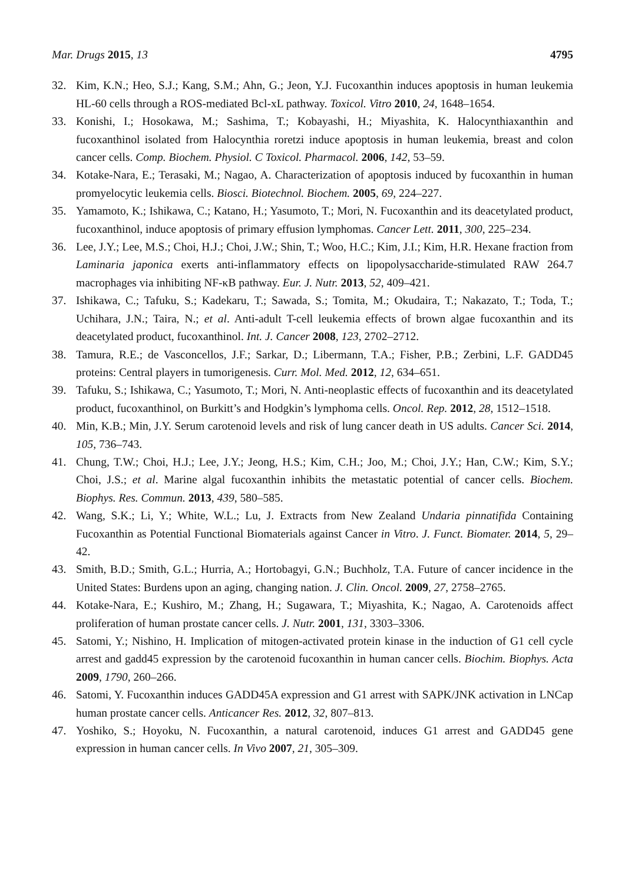Mar. Drugs 2015, 13 4795
32. Kim, K.N.; Heo, S.J.; Kang, S.M.; Ahn, G.; Jeon, Y.J. Fucoxanthin induces apoptosis in human leukemia HL-60 cells through a ROS-mediated Bcl-xL pathway. Toxicol. Vitro 2010, 24, 1648–1654.
33. Konishi, I.; Hosokawa, M.; Sashima, T.; Kobayashi, H.; Miyashita, K. Halocynthiaxanthin and fucoxanthinol isolated from Halocynthia roretzi induce apoptosis in human leukemia, breast and colon cancer cells. Comp. Biochem. Physiol. C Toxicol. Pharmacol. 2006, 142, 53–59.
34. Kotake-Nara, E.; Terasaki, M.; Nagao, A. Characterization of apoptosis induced by fucoxanthin in human promyelocytic leukemia cells. Biosci. Biotechnol. Biochem. 2005, 69, 224–227.
35. Yamamoto, K.; Ishikawa, C.; Katano, H.; Yasumoto, T.; Mori, N. Fucoxanthin and its deacetylated product, fucoxanthinol, induce apoptosis of primary effusion lymphomas. Cancer Lett. 2011, 300, 225–234.
36. Lee, J.Y.; Lee, M.S.; Choi, H.J.; Choi, J.W.; Shin, T.; Woo, H.C.; Kim, J.I.; Kim, H.R. Hexane fraction from Laminaria japonica exerts anti-inflammatory effects on lipopolysaccharide-stimulated RAW 264.7 macrophages via inhibiting NF-κB pathway. Eur. J. Nutr. 2013, 52, 409–421.
37. Ishikawa, C.; Tafuku, S.; Kadekaru, T.; Sawada, S.; Tomita, M.; Okudaira, T.; Nakazato, T.; Toda, T.; Uchihara, J.N.; Taira, N.; et al. Anti-adult T-cell leukemia effects of brown algae fucoxanthin and its deacetylated product, fucoxanthinol. Int. J. Cancer 2008, 123, 2702–2712.
38. Tamura, R.E.; de Vasconcellos, J.F.; Sarkar, D.; Libermann, T.A.; Fisher, P.B.; Zerbini, L.F. GADD45 proteins: Central players in tumorigenesis. Curr. Mol. Med. 2012, 12, 634–651.
39. Tafuku, S.; Ishikawa, C.; Yasumoto, T.; Mori, N. Anti-neoplastic effects of fucoxanthin and its deacetylated product, fucoxanthinol, on Burkitt’s and Hodgkin’s lymphoma cells. Oncol. Rep. 2012, 28, 1512–1518.
40. Min, K.B.; Min, J.Y. Serum carotenoid levels and risk of lung cancer death in US adults. Cancer Sci. 2014, 105, 736–743.
41. Chung, T.W.; Choi, H.J.; Lee, J.Y.; Jeong, H.S.; Kim, C.H.; Joo, M.; Choi, J.Y.; Han, C.W.; Kim, S.Y.; Choi, J.S.; et al. Marine algal fucoxanthin inhibits the metastatic potential of cancer cells. Biochem. Biophys. Res. Commun. 2013, 439, 580–585.
42. Wang, S.K.; Li, Y.; White, W.L.; Lu, J. Extracts from New Zealand Undaria pinnatifida Containing Fucoxanthin as Potential Functional Biomaterials against Cancer in Vitro. J. Funct. Biomater. 2014, 5, 29–42.
43. Smith, B.D.; Smith, G.L.; Hurria, A.; Hortobagyi, G.N.; Buchholz, T.A. Future of cancer incidence in the United States: Burdens upon an aging, changing nation. J. Clin. Oncol. 2009, 27, 2758–2765.
44. Kotake-Nara, E.; Kushiro, M.; Zhang, H.; Sugawara, T.; Miyashita, K.; Nagao, A. Carotenoids affect proliferation of human prostate cancer cells. J. Nutr. 2001, 131, 3303–3306.
45. Satomi, Y.; Nishino, H. Implication of mitogen-activated protein kinase in the induction of G1 cell cycle arrest and gadd45 expression by the carotenoid fucoxanthin in human cancer cells. Biochim. Biophys. Acta 2009, 1790, 260–266.
46. Satomi, Y. Fucoxanthin induces GADD45A expression and G1 arrest with SAPK/JNK activation in LNCap human prostate cancer cells. Anticancer Res. 2012, 32, 807–813.
47. Yoshiko, S.; Hoyoku, N. Fucoxanthin, a natural carotenoid, induces G1 arrest and GADD45 gene expression in human cancer cells. In Vivo 2007, 21, 305–309.